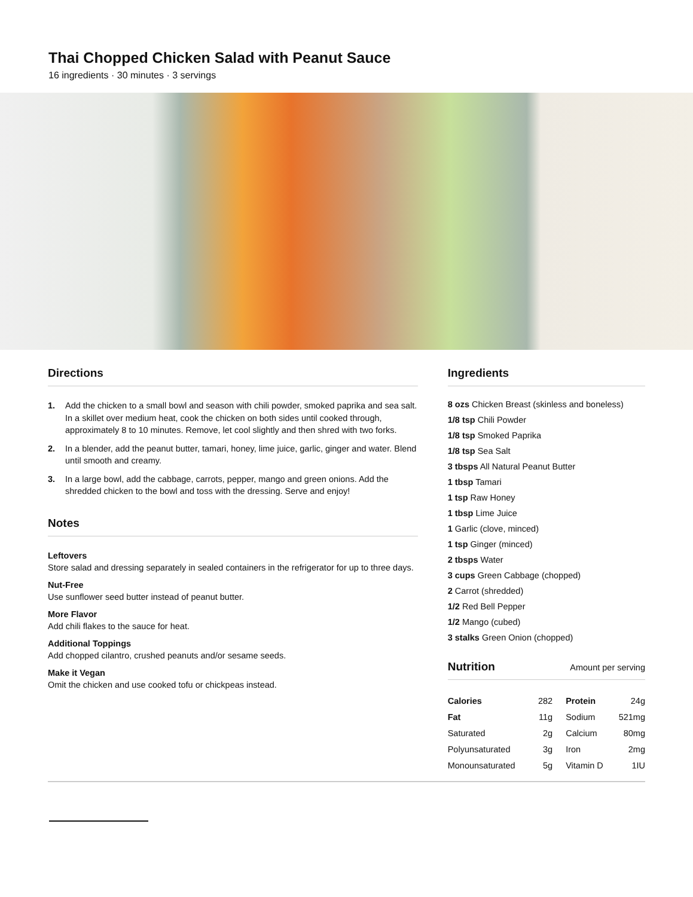Thai Chopped Chicken Salad with Peanut Sauce
16 ingredients · 30 minutes · 3 servings
Directions
1. Add the chicken to a small bowl and season with chili powder, smoked paprika and sea salt. In a skillet over medium heat, cook the chicken on both sides until cooked through, approximately 8 to 10 minutes. Remove, let cool slightly and then shred with two forks.
2. In a blender, add the peanut butter, tamari, honey, lime juice, garlic, ginger and water. Blend until smooth and creamy.
3. In a large bowl, add the cabbage, carrots, pepper, mango and green onions. Add the shredded chicken to the bowl and toss with the dressing. Serve and enjoy!
Notes
Leftovers
Store salad and dressing separately in sealed containers in the refrigerator for up to three days.
Nut-Free
Use sunflower seed butter instead of peanut butter.
More Flavor
Add chili flakes to the sauce for heat.
Additional Toppings
Add chopped cilantro, crushed peanuts and/or sesame seeds.
Make it Vegan
Omit the chicken and use cooked tofu or chickpeas instead.
Ingredients
8 ozs Chicken Breast (skinless and boneless)
1/8 tsp Chili Powder
1/8 tsp Smoked Paprika
1/8 tsp Sea Salt
3 tbsps All Natural Peanut Butter
1 tbsp Tamari
1 tsp Raw Honey
1 tbsp Lime Juice
1 Garlic (clove, minced)
1 tsp Ginger (minced)
2 tbsps Water
3 cups Green Cabbage (chopped)
2 Carrot (shredded)
1/2 Red Bell Pepper
1/2 Mango (cubed)
3 stalks Green Onion (chopped)
Nutrition Amount per serving
| Calories | 282 | Protein | 24g |
| Fat | 11g | Sodium | 521mg |
| Saturated | 2g | Calcium | 80mg |
| Polyunsaturated | 3g | Iron | 2mg |
| Monounsaturated | 5g | Vitamin D | 1IU |